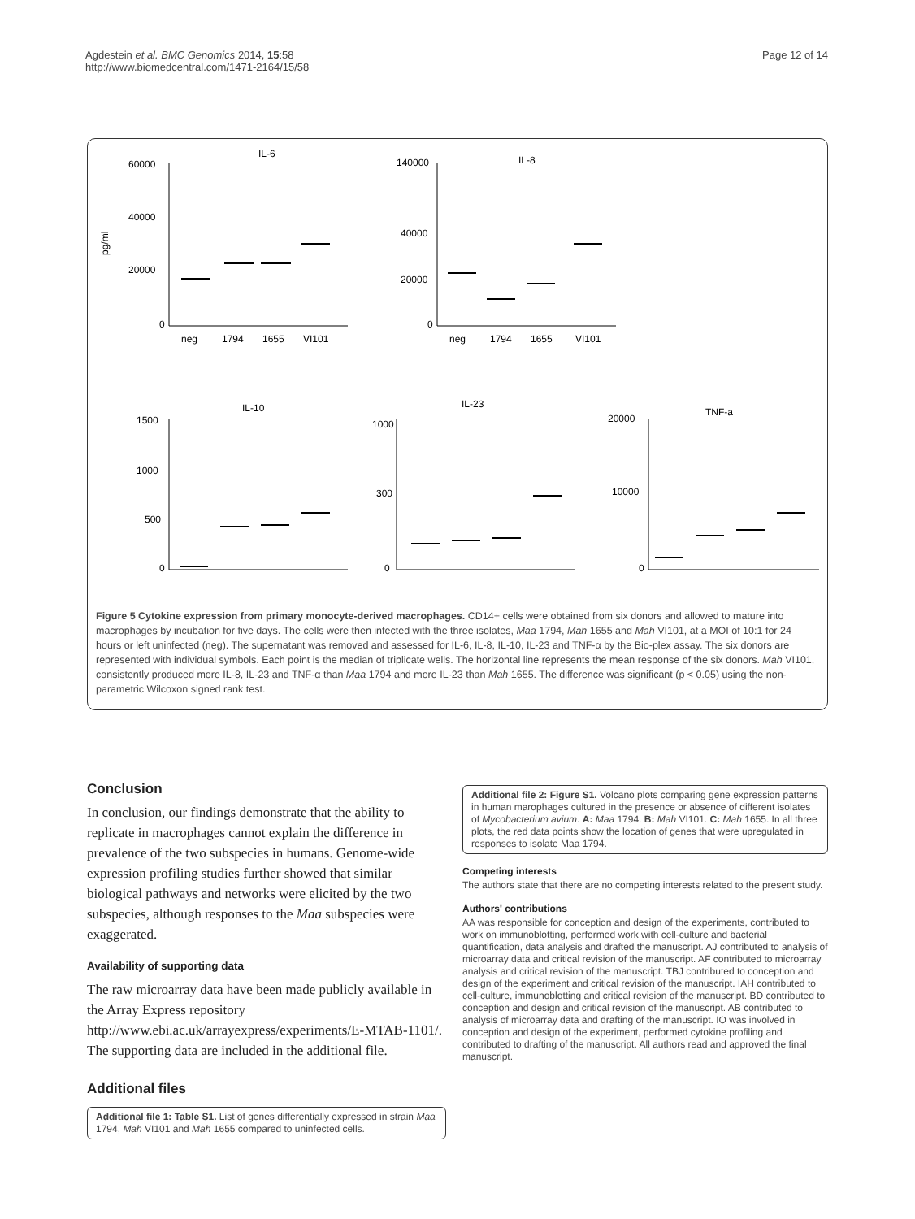Agdestein et al. BMC Genomics 2014, 15:58
http://www.biomedcentral.com/1471-2164/15/58
Page 12 of 14
IL-6
IL-8
IL-10
IL-23
TNF-a
60000
40000
20000
0
140000
40000
20000
0
1500
1000
500
0
1000
300
0
20000
10000
0
pg/ml
neg
1794
1655
VI101
neg
1794
1655
VI101
Figure 5 Cytokine expression from primary monocyte-derived macrophages. CD14+ cells were obtained from six donors and allowed to mature into macrophages by incubation for five days. The cells were then infected with the three isolates, Maa 1794, Mah 1655 and Mah VI101, at a MOI of 10:1 for 24 hours or left uninfected (neg). The supernatant was removed and assessed for IL-6, IL-8, IL-10, IL-23 and TNF-α by the Bio-plex assay. The six donors are represented with individual symbols. Each point is the median of triplicate wells. The horizontal line represents the mean response of the six donors. Mah VI101, consistently produced more IL-8, IL-23 and TNF-α than Maa 1794 and more IL-23 than Mah 1655. The difference was significant (p < 0.05) using the non-parametric Wilcoxon signed rank test.
Conclusion
In conclusion, our findings demonstrate that the ability to replicate in macrophages cannot explain the difference in prevalence of the two subspecies in humans. Genome-wide expression profiling studies further showed that similar biological pathways and networks were elicited by the two subspecies, although responses to the Maa subspecies were exaggerated.
Availability of supporting data
The raw microarray data have been made publicly available in the Array Express repository http://www.ebi.ac.uk/arrayexpress/experiments/E-MTAB-1101/. The supporting data are included in the additional file.
Additional files
Additional file 1: Table S1. List of genes differentially expressed in strain Maa 1794, Mah VI101 and Mah 1655 compared to uninfected cells.
Additional file 2: Figure S1. Volcano plots comparing gene expression patterns in human marophages cultured in the presence or absence of different isolates of Mycobacterium avium. A: Maa 1794. B: Mah VI101. C: Mah 1655. In all three plots, the red data points show the location of genes that were upregulated in responses to isolate Maa 1794.
Competing interests
The authors state that there are no competing interests related to the present study.
Authors' contributions
AA was responsible for conception and design of the experiments, contributed to work on immunoblotting, performed work with cell-culture and bacterial quantification, data analysis and drafted the manuscript. AJ contributed to analysis of microarray data and critical revision of the manuscript. AF contributed to microarray analysis and critical revision of the manuscript. TBJ contributed to conception and design of the experiment and critical revision of the manuscript. IAH contributed to cell-culture, immunoblotting and critical revision of the manuscript. BD contributed to conception and design and critical revision of the manuscript. AB contributed to analysis of microarray data and drafting of the manuscript. IO was involved in conception and design of the experiment, performed cytokine profiling and contributed to drafting of the manuscript. All authors read and approved the final manuscript.